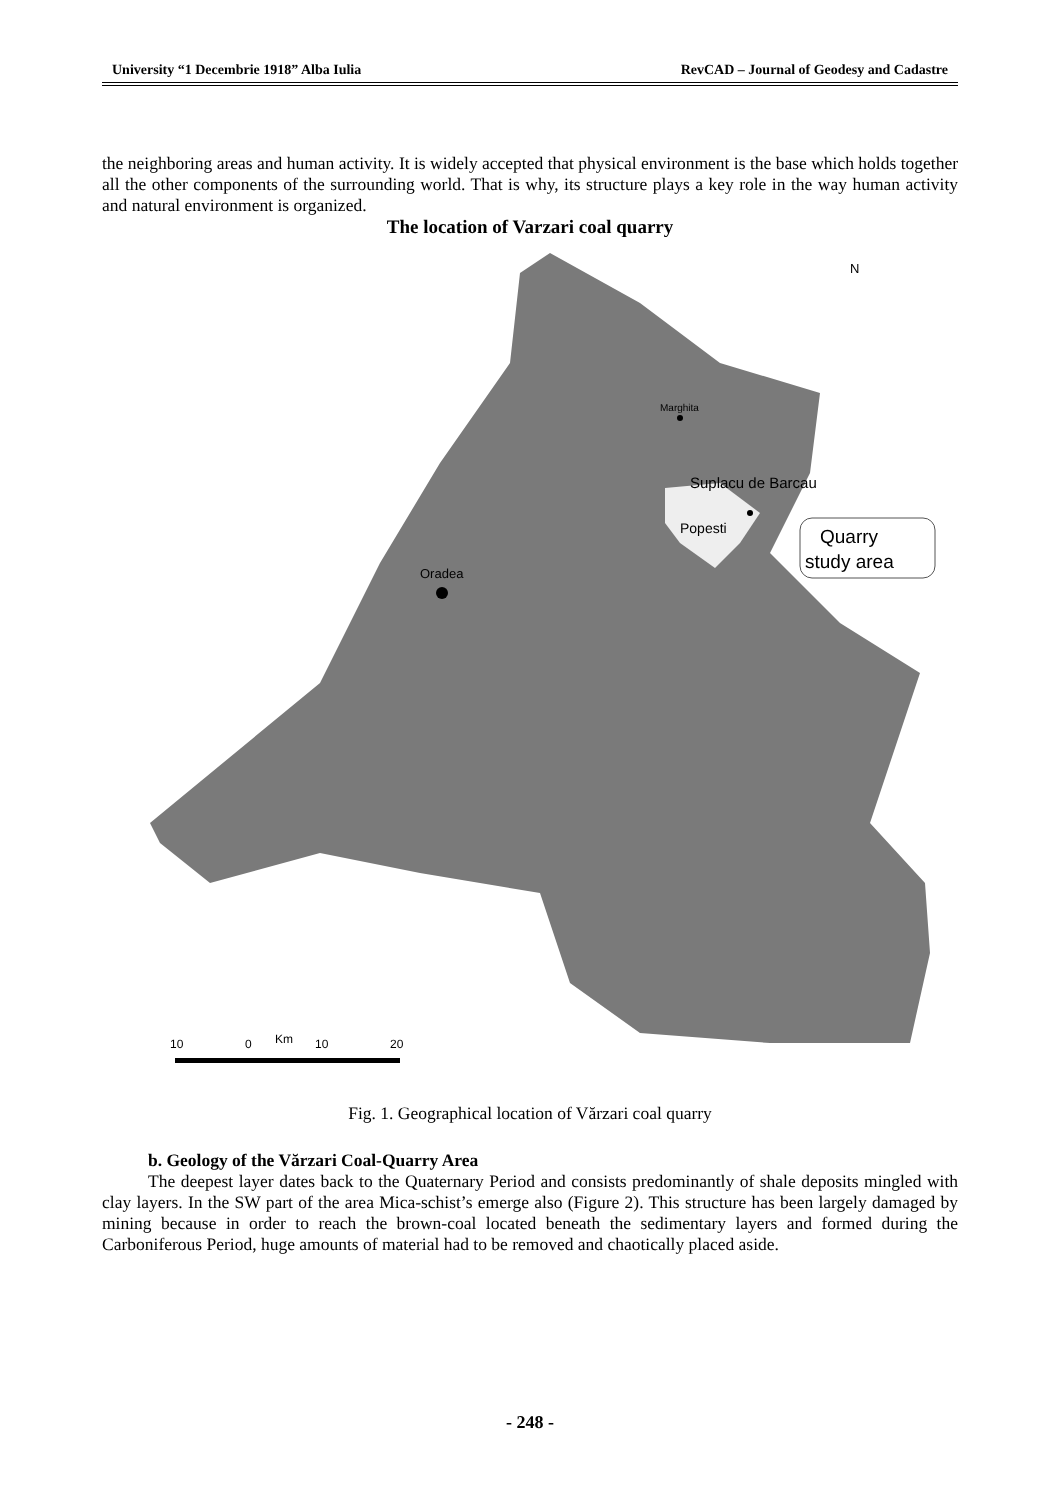University “1 Decembrie 1918” Alba Iulia RevCAD – Journal of Geodesy and Cadastre
the neighboring areas and human activity. It is widely accepted that physical environment is the base which holds together all the other components of the surrounding world. That is why, its structure plays a key role in the way human activity and natural environment is organized.
The location of Varzari coal quarry
Oradea
Marghita
Suplacu de Barcau
Popesti
Quarry
study area
N
10
0
Km
10
20
Fig. 1. Geographical location of Vărzari coal quarry
b. Geology of the Vărzari Coal-Quarry Area
The deepest layer dates back to the Quaternary Period and consists predominantly of shale deposits mingled with clay layers. In the SW part of the area Mica-schist’s emerge also (Figure 2). This structure has been largely damaged by mining because in order to reach the brown-coal located beneath the sedimentary layers and formed during the Carboniferous Period, huge amounts of material had to be removed and chaotically placed aside.
- 248 -